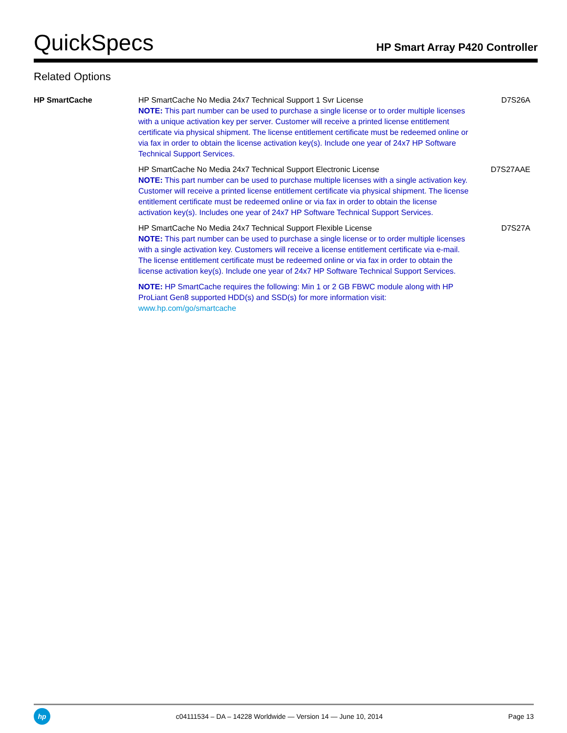QuickSpecs
HP Smart Array P420 Controller
Related Options
| HP SmartCache | HP SmartCache No Media 24x7 Technical Support 1 Svr License NOTE: This part number can be used to purchase a single license or to order multiple licenses with a unique activation key per server. Customer will receive a printed license entitlement certificate via physical shipment. The license entitlement certificate must be redeemed online or via fax in order to obtain the license activation key(s). Include one year of 24x7 HP Software Technical Support Services. | D7S26A |
| | HP SmartCache No Media 24x7 Technical Support Electronic License NOTE: This part number can be used to purchase multiple licenses with a single activation key. Customer will receive a printed license entitlement certificate via physical shipment. The license entitlement certificate must be redeemed online or via fax in order to obtain the license activation key(s). Includes one year of 24x7 HP Software Technical Support Services. | D7S27AAE |
| | HP SmartCache No Media 24x7 Technical Support Flexible License NOTE: This part number can be used to purchase a single license or to order multiple licenses with a single activation key. Customers will receive a license entitlement certificate via e-mail. The license entitlement certificate must be redeemed online or via fax in order to obtain the license activation key(s). Include one year of 24x7 HP Software Technical Support Services. | D7S27A |
| | NOTE: HP SmartCache requires the following: Min 1 or 2 GB FBWC module along with HP ProLiant Gen8 supported HDD(s) and SSD(s) for more information visit: www.hp.com/go/smartcache | |
hp
c04111534 – DA – 14228 Worldwide — Version 14 — June 10, 2014
Page 13